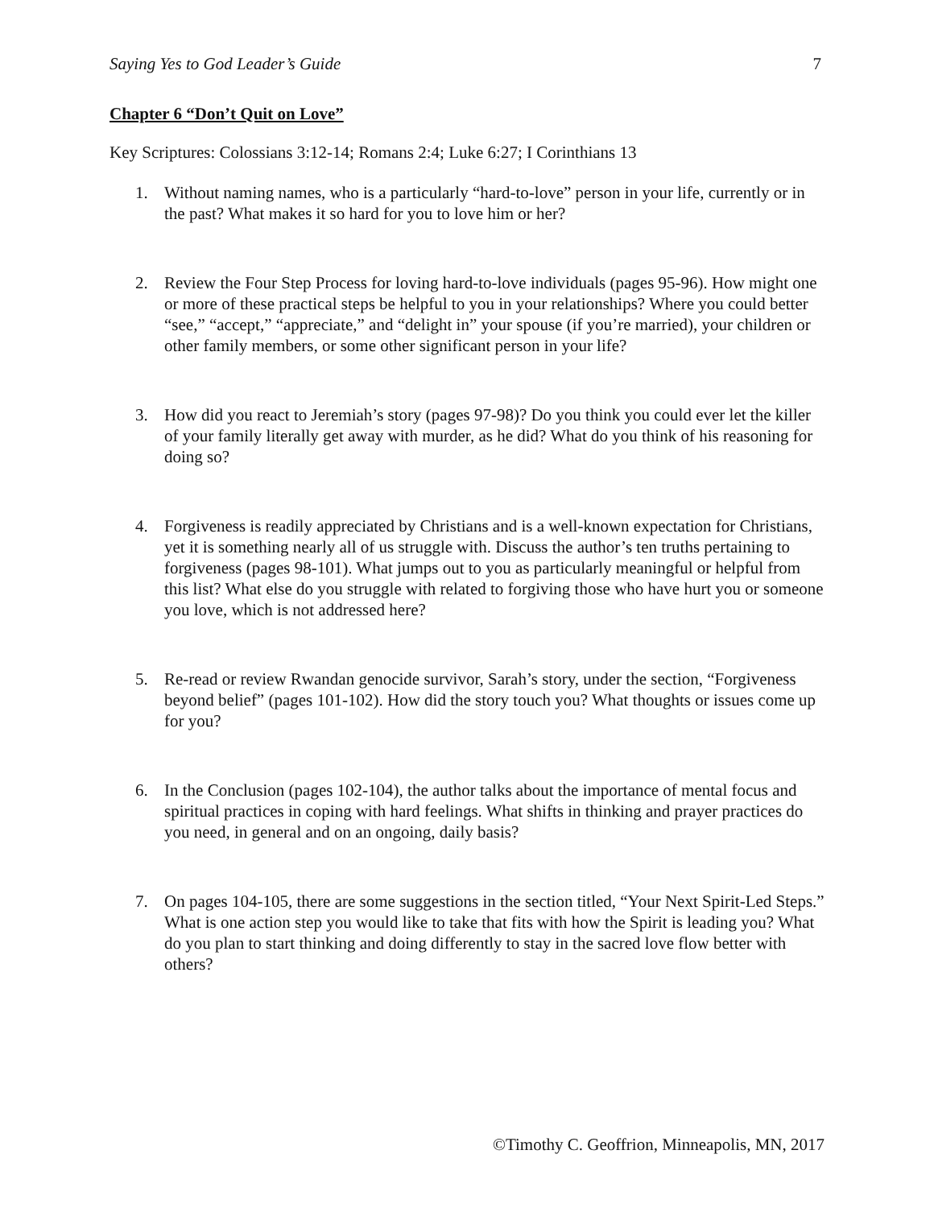Saying Yes to God Leader’s Guide 7
Chapter 6 “Don’t Quit on Love”
Key Scriptures: Colossians 3:12-14; Romans 2:4; Luke 6:27; I Corinthians 13
1. Without naming names, who is a particularly “hard-to-love” person in your life, currently or in the past? What makes it so hard for you to love him or her?
2. Review the Four Step Process for loving hard-to-love individuals (pages 95-96). How might one or more of these practical steps be helpful to you in your relationships? Where you could better “see,” “accept,” “appreciate,” and “delight in” your spouse (if you’re married), your children or other family members, or some other significant person in your life?
3. How did you react to Jeremiah’s story (pages 97-98)? Do you think you could ever let the killer of your family literally get away with murder, as he did? What do you think of his reasoning for doing so?
4. Forgiveness is readily appreciated by Christians and is a well-known expectation for Christians, yet it is something nearly all of us struggle with. Discuss the author’s ten truths pertaining to forgiveness (pages 98-101). What jumps out to you as particularly meaningful or helpful from this list? What else do you struggle with related to forgiving those who have hurt you or someone you love, which is not addressed here?
5. Re-read or review Rwandan genocide survivor, Sarah’s story, under the section, “Forgiveness beyond belief” (pages 101-102). How did the story touch you? What thoughts or issues come up for you?
6. In the Conclusion (pages 102-104), the author talks about the importance of mental focus and spiritual practices in coping with hard feelings. What shifts in thinking and prayer practices do you need, in general and on an ongoing, daily basis?
7. On pages 104-105, there are some suggestions in the section titled, “Your Next Spirit-Led Steps.” What is one action step you would like to take that fits with how the Spirit is leading you? What do you plan to start thinking and doing differently to stay in the sacred love flow better with others?
©Timothy C. Geoffrion, Minneapolis, MN, 2017